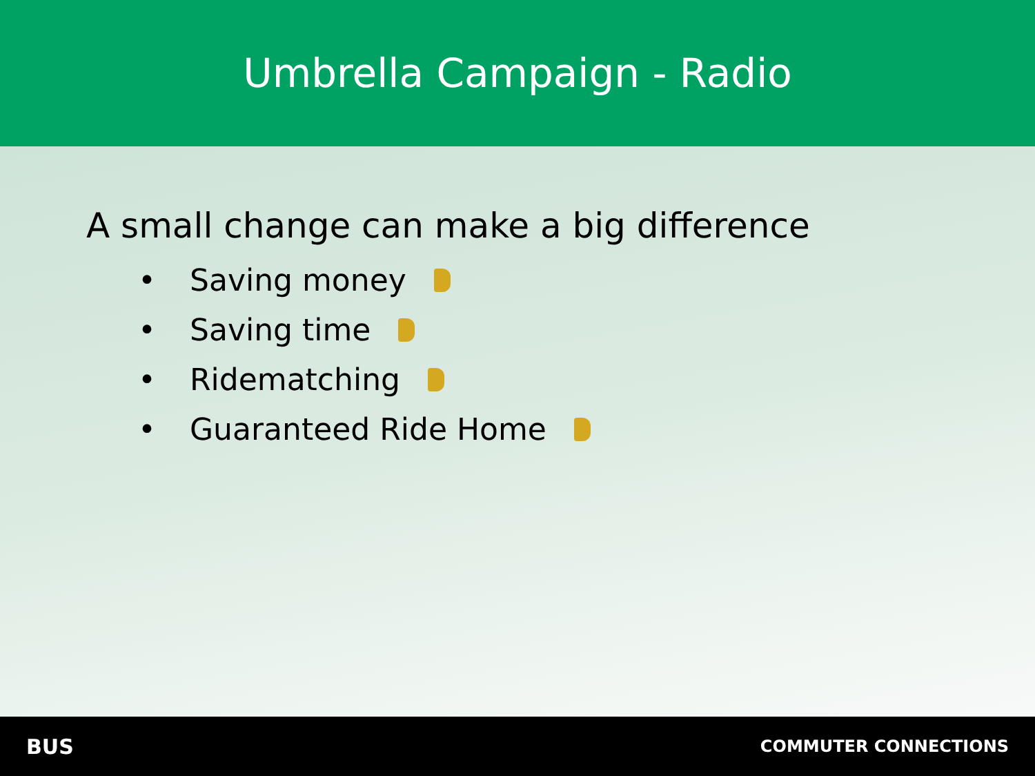Umbrella Campaign - Radio
A small change can make a big difference
• Saving money
• Saving time
• Ridematching
• Guaranteed Ride Home
BUS COMMUTER CONNECTIONS